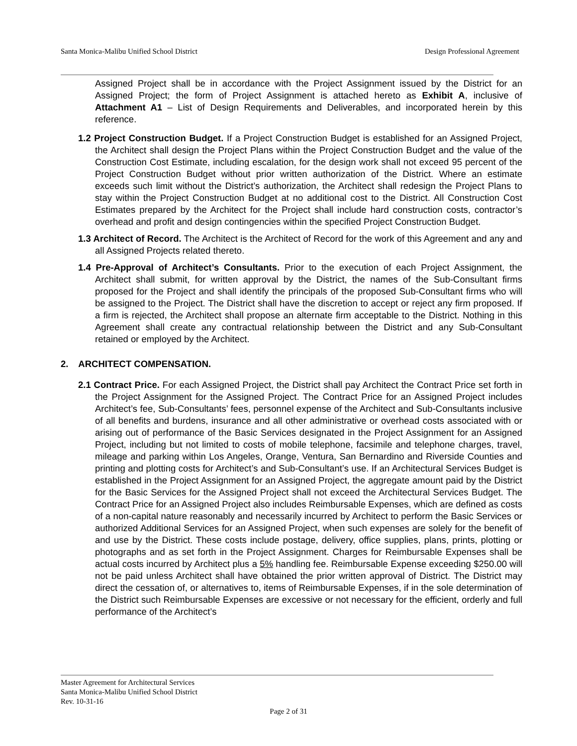Santa Monica-Malibu Unified School District Design Professional Agreement
Assigned Project shall be in accordance with the Project Assignment issued by the District for an Assigned Project; the form of Project Assignment is attached hereto as Exhibit A, inclusive of Attachment A1 – List of Design Requirements and Deliverables, and incorporated herein by this reference.
1.2 Project Construction Budget. If a Project Construction Budget is established for an Assigned Project, the Architect shall design the Project Plans within the Project Construction Budget and the value of the Construction Cost Estimate, including escalation, for the design work shall not exceed 95 percent of the Project Construction Budget without prior written authorization of the District. Where an estimate exceeds such limit without the District’s authorization, the Architect shall redesign the Project Plans to stay within the Project Construction Budget at no additional cost to the District. All Construction Cost Estimates prepared by the Architect for the Project shall include hard construction costs, contractor’s overhead and profit and design contingencies within the specified Project Construction Budget.
1.3 Architect of Record. The Architect is the Architect of Record for the work of this Agreement and any and all Assigned Projects related thereto.
1.4 Pre-Approval of Architect’s Consultants. Prior to the execution of each Project Assignment, the Architect shall submit, for written approval by the District, the names of the Sub-Consultant firms proposed for the Project and shall identify the principals of the proposed Sub-Consultant firms who will be assigned to the Project. The District shall have the discretion to accept or reject any firm proposed. If a firm is rejected, the Architect shall propose an alternate firm acceptable to the District. Nothing in this Agreement shall create any contractual relationship between the District and any Sub-Consultant retained or employed by the Architect.
2. ARCHITECT COMPENSATION.
2.1 Contract Price. For each Assigned Project, the District shall pay Architect the Contract Price set forth in the Project Assignment for the Assigned Project. The Contract Price for an Assigned Project includes Architect’s fee, Sub-Consultants’ fees, personnel expense of the Architect and Sub-Consultants inclusive of all benefits and burdens, insurance and all other administrative or overhead costs associated with or arising out of performance of the Basic Services designated in the Project Assignment for an Assigned Project, including but not limited to costs of mobile telephone, facsimile and telephone charges, travel, mileage and parking within Los Angeles, Orange, Ventura, San Bernardino and Riverside Counties and printing and plotting costs for Architect’s and Sub-Consultant’s use. If an Architectural Services Budget is established in the Project Assignment for an Assigned Project, the aggregate amount paid by the District for the Basic Services for the Assigned Project shall not exceed the Architectural Services Budget. The Contract Price for an Assigned Project also includes Reimbursable Expenses, which are defined as costs of a non-capital nature reasonably and necessarily incurred by Architect to perform the Basic Services or authorized Additional Services for an Assigned Project, when such expenses are solely for the benefit of and use by the District. These costs include postage, delivery, office supplies, plans, prints, plotting or photographs and as set forth in the Project Assignment. Charges for Reimbursable Expenses shall be actual costs incurred by Architect plus a 5% handling fee. Reimbursable Expense exceeding $250.00 will not be paid unless Architect shall have obtained the prior written approval of District. The District may direct the cessation of, or alternatives to, items of Reimbursable Expenses, if in the sole determination of the District such Reimbursable Expenses are excessive or not necessary for the efficient, orderly and full performance of the Architect’s
Master Agreement for Architectural Services
Santa Monica-Malibu Unified School District
Rev. 10-31-16
Page 2 of 31